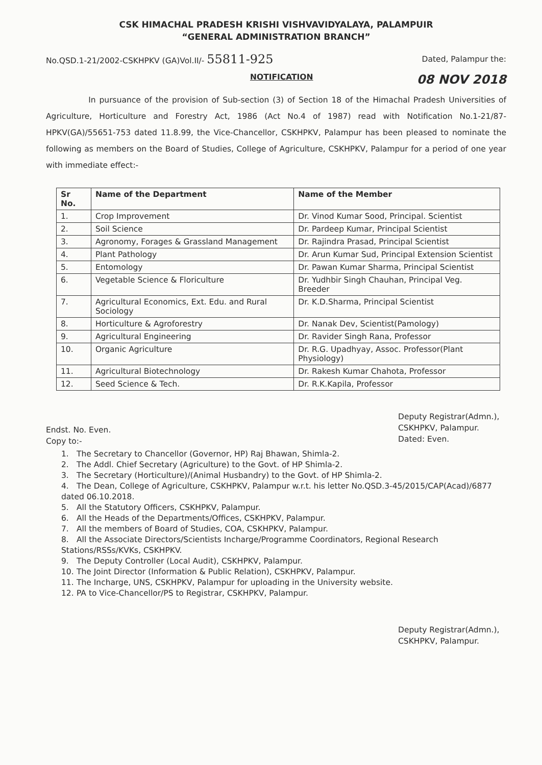CSK HIMACHAL PRADESH KRISHI VISHVAVIDYALAYA, PALAMPUIR
“GENERAL ADMINISTRATION BRANCH”
No.QSD.1-21/2002-CSKHPKV (GA)Vol.II/- 55811-925 Dated, Palampur the:
NOTIFICATION 08 NOV 2018
In pursuance of the provision of Sub-section (3) of Section 18 of the Himachal Pradesh Universities of Agriculture, Horticulture and Forestry Act, 1986 (Act No.4 of 1987) read with Notification No.1-21/87-HPKV(GA)/55651-753 dated 11.8.99, the Vice-Chancellor, CSKHPKV, Palampur has been pleased to nominate the following as members on the Board of Studies, College of Agriculture, CSKHPKV, Palampur for a period of one year with immediate effect:-
| Sr No. | Name of the Department | Name of the Member |
| --- | --- | --- |
| 1. | Crop Improvement | Dr. Vinod Kumar Sood, Principal. Scientist |
| 2. | Soil Science | Dr. Pardeep Kumar, Principal Scientist |
| 3. | Agronomy, Forages & Grassland Management | Dr. Rajindra Prasad, Principal Scientist |
| 4. | Plant Pathology | Dr. Arun Kumar Sud, Principal Extension Scientist |
| 5. | Entomology | Dr. Pawan Kumar Sharma, Principal Scientist |
| 6. | Vegetable Science & Floriculture | Dr. Yudhbir Singh Chauhan, Principal Veg. Breeder |
| 7. | Agricultural Economics, Ext. Edu. and Rural Sociology | Dr. K.D.Sharma, Principal Scientist |
| 8. | Horticulture & Agroforestry | Dr. Nanak Dev, Scientist(Pamology) |
| 9. | Agricultural Engineering | Dr. Ravider Singh Rana, Professor |
| 10. | Organic Agriculture | Dr. R.G. Upadhyay, Assoc. Professor(Plant Physiology) |
| 11. | Agricultural Biotechnology | Dr. Rakesh Kumar Chahota, Professor |
| 12. | Seed Science & Tech. | Dr. R.K.Kapila, Professor |
Deputy Registrar(Admn.),
CSKHPKV, Palampur.
Dated: Even.
Endst. No. Even.
Copy to:-
1. The Secretary to Chancellor (Governor, HP) Raj Bhawan, Shimla-2.
2. The Addl. Chief Secretary (Agriculture) to the Govt. of HP Shimla-2.
3. The Secretary (Horticulture)/(Animal Husbandry) to the Govt. of HP Shimla-2.
4. The Dean, College of Agriculture, CSKHPKV, Palampur w.r.t. his letter No.QSD.3-45/2015/CAP(Acad)/6877 dated 06.10.2018.
5. All the Statutory Officers, CSKHPKV, Palampur.
6. All the Heads of the Departments/Offices, CSKHPKV, Palampur.
7. All the members of Board of Studies, COA, CSKHPKV, Palampur.
8. All the Associate Directors/Scientists Incharge/Programme Coordinators, Regional Research Stations/RSSs/KVKs, CSKHPKV.
9. The Deputy Controller (Local Audit), CSKHPKV, Palampur.
10. The Joint Director (Information & Public Relation), CSKHPKV, Palampur.
11. The Incharge, UNS, CSKHPKV, Palampur for uploading in the University website.
12. PA to Vice-Chancellor/PS to Registrar, CSKHPKV, Palampur.
Deputy Registrar(Admn.),
CSKHPKV, Palampur.